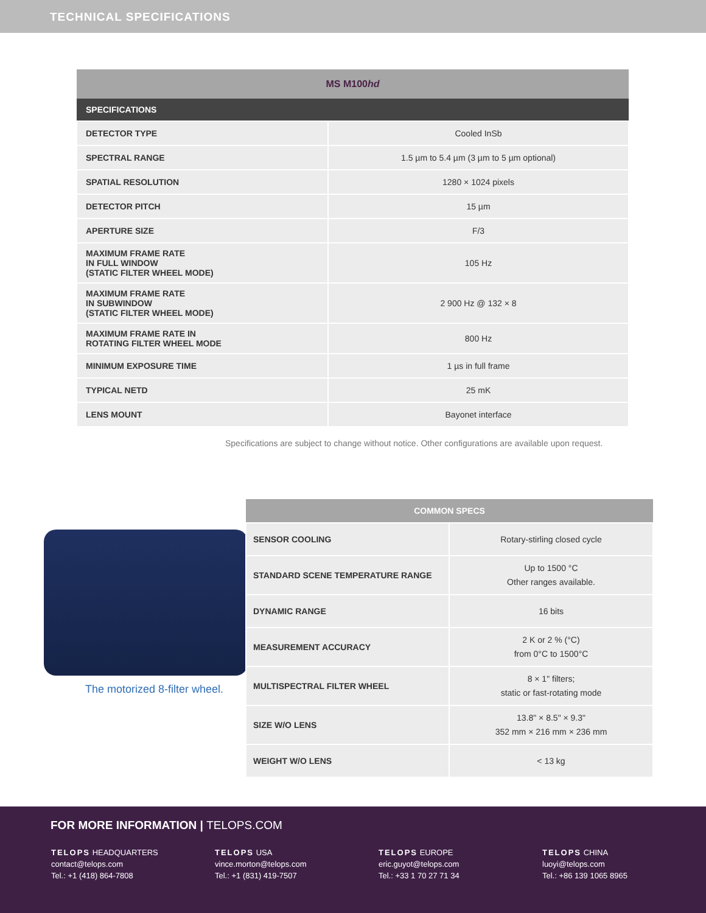TECHNICAL SPECIFICATIONS
| MS M100 hd | |
| --- | --- |
| SPECIFICATIONS | |
| DETECTOR TYPE | Cooled InSb |
| SPECTRAL RANGE | 1.5 µm to 5.4 µm (3 µm to 5 µm optional) |
| SPATIAL RESOLUTION | 1280 × 1024 pixels |
| DETECTOR PITCH | 15 µm |
| APERTURE SIZE | F/3 |
| MAXIMUM FRAME RATE IN FULL WINDOW (STATIC FILTER WHEEL MODE) | 105 Hz |
| MAXIMUM FRAME RATE IN SUBWINDOW (STATIC FILTER WHEEL MODE) | 2 900 Hz @ 132 × 8 |
| MAXIMUM FRAME RATE IN ROTATING FILTER WHEEL MODE | 800 Hz |
| MINIMUM EXPOSURE TIME | 1 µs in full frame |
| TYPICAL NETD | 25 mK |
| LENS MOUNT | Bayonet interface |
Specifications are subject to change without notice. Other configurations are available upon request.
The motorized 8-filter wheel.
| COMMON SPECS | |
| --- | --- |
| SENSOR COOLING | Rotary-stirling closed cycle |
| STANDARD SCENE TEMPERATURE RANGE | Up to 1500 °C Other ranges available. |
| DYNAMIC RANGE | 16 bits |
| MEASUREMENT ACCURACY | 2 K or 2 % (°C) from 0°C to 1500°C |
| MULTISPECTRAL FILTER WHEEL | 8 × 1" filters; static or fast-rotating mode |
| SIZE W/O LENS | 13.8" × 8.5" × 9.3" 352 mm × 216 mm × 236 mm |
| WEIGHT W/O LENS | < 13 kg |
FOR MORE INFORMATION | TELOPS.COM
TELOPS HEADQUARTERS
contact@telops.com
Tel.: +1 (418) 864-7808
TELOPS USA
vince.morton@telops.com
Tel.: +1 (831) 419-7507
TELOPS EUROPE
eric.guyot@telops.com
Tel.: +33 1 70 27 71 34
TELOPS CHINA
luoyi@telops.com
Tel.: +86 139 1065 8965